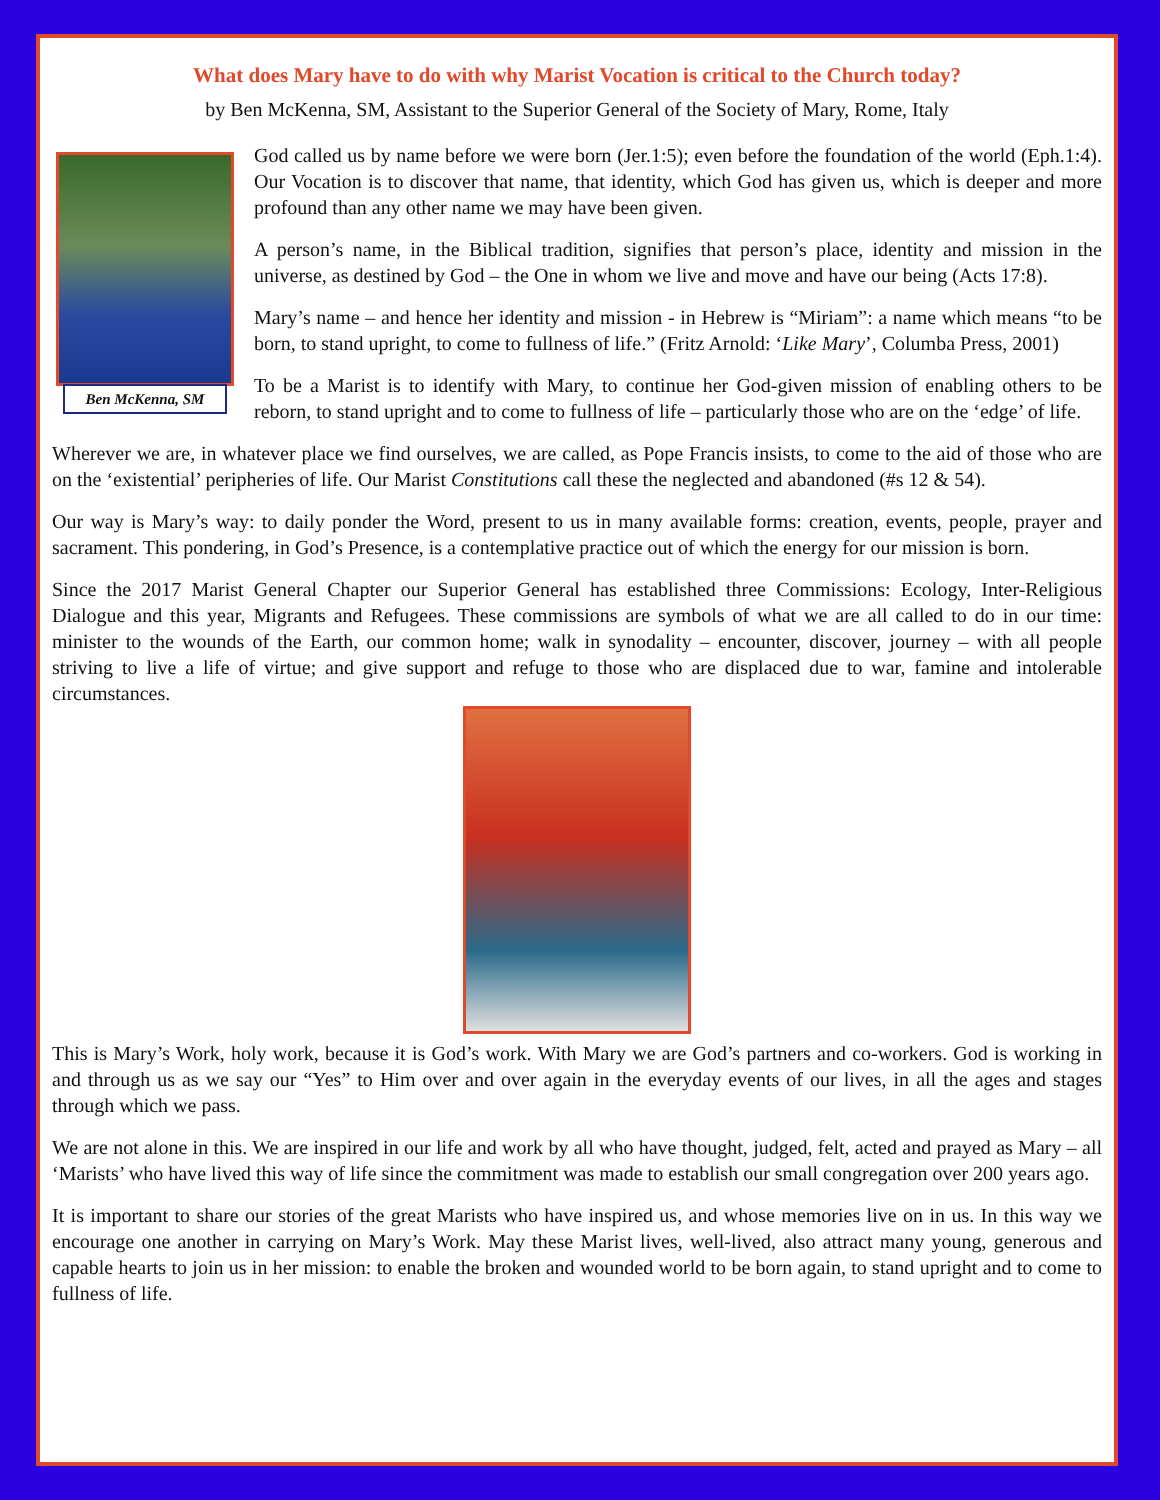What does Mary have to do with why Marist Vocation is critical to the Church today?
by Ben McKenna, SM, Assistant to the Superior General of the Society of Mary, Rome, Italy
Ben McKenna, SM
God called us by name before we were born (Jer.1:5); even before the foundation of the world (Eph.1:4). Our Vocation is to discover that name, that identity, which God has given us, which is deeper and more profound than any other name we may have been given.
A person’s name, in the Biblical tradition, signifies that person’s place, identity and mission in the universe, as destined by God – the One in whom we live and move and have our being (Acts 17:8).
Mary’s name – and hence her identity and mission - in Hebrew is “Miriam”: a name which means “to be born, to stand upright, to come to fullness of life.” (Fritz Arnold: ‘Like Mary’, Columba Press, 2001)
To be a Marist is to identify with Mary, to continue her God-given mission of enabling others to be reborn, to stand upright and to come to fullness of life – particularly those who are on the ‘edge’ of life.
Wherever we are, in whatever place we find ourselves, we are called, as Pope Francis insists, to come to the aid of those who are on the ‘existential’ peripheries of life. Our Marist Constitutions call these the neglected and abandoned (#s 12 & 54).
Our way is Mary’s way: to daily ponder the Word, present to us in many available forms: creation, events, people, prayer and sacrament. This pondering, in God’s Presence, is a contemplative practice out of which the energy for our mission is born.
Since the 2017 Marist General Chapter our Superior General has established three Commissions: Ecology, Inter-Religious Dialogue and this year, Migrants and Refugees. These commissions are symbols of what we are all called to do in our time: minister to the wounds of the Earth, our common home; walk in synodality – encounter, discover, journey – with all people striving to live a life of virtue; and give support and refuge to those who are displaced due to war, famine and intolerable circumstances.
This is Mary’s Work, holy work, because it is God’s work. With Mary we are God’s partners and co-workers. God is working in and through us as we say our “Yes” to Him over and over again in the everyday events of our lives, in all the ages and stages through which we pass.
We are not alone in this. We are inspired in our life and work by all who have thought, judged, felt, acted and prayed as Mary – all ‘Marists’ who have lived this way of life since the commitment was made to establish our small congregation over 200 years ago.
It is important to share our stories of the great Marists who have inspired us, and whose memories live on in us. In this way we encourage one another in carrying on Mary’s Work. May these Marist lives, well-lived, also attract many young, generous and capable hearts to join us in her mission: to enable the broken and wounded world to be born again, to stand upright and to come to fullness of life.